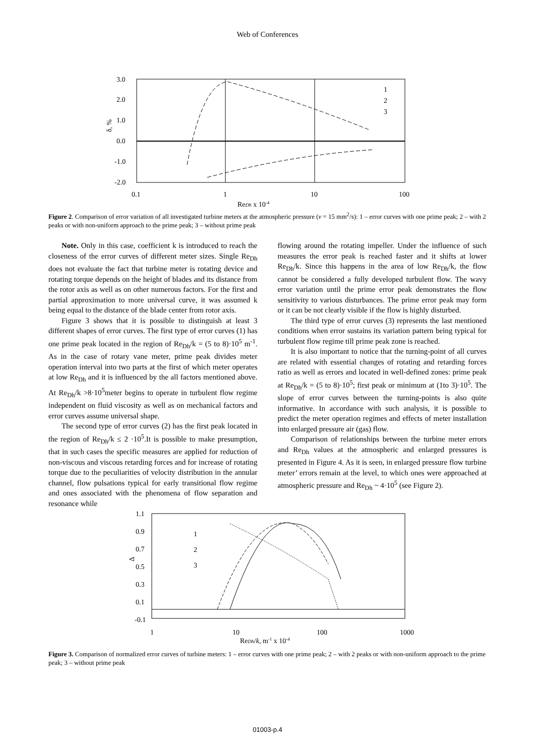Web of Conferences
3.0
2.0
1.0
0.0
-1.0
-2.0
0.1
1
10
100
ReDh x 10-4
δ, %
1
2
3
Figure 2. Comparison of error variation of all investigated turbine meters at the atmospheric pressure (ν = 15 mm<sup>2</sup>/s): 1 – error curves with one prime peak; 2 – with 2 peaks or with non-uniform approach to the prime peak; 3 – without prime peak
Note. Only in this case, coefficient k is introduced to reach the closeness of the error curves of different meter sizes. Single Re<sub>Dh</sub> does not evaluate the fact that turbine meter is rotating device and rotating torque depends on the height of blades and its distance from the rotor axis as well as on other numerous factors. For the first and partial approximation to more universal curve, it was assumed k being equal to the distance of the blade center from rotor axis.
Figure 3 shows that it is possible to distinguish at least 3 different shapes of error curves. The first type of error curves (1) has one prime peak located in the region of Re<sub>Dh</sub>/k = (5 to 8)·10<sup>5</sup> m<sup>-1</sup>. As in the case of rotary vane meter, prime peak divides meter operation interval into two parts at the first of which meter operates at low Re<sub>Dh</sub> and it is influenced by the all factors mentioned above. At Re<sub>Dh</sub>/k >8·10<sup>5</sup>meter begins to operate in turbulent flow regime independent on fluid viscosity as well as on mechanical factors and error curves assume universal shape.
The second type of error curves (2) has the first peak located in the region of Re<sub>Dh</sub>/k ≤ 2 ·10<sup>5</sup>.It is possible to make presumption, that in such cases the specific measures are applied for reduction of non-viscous and viscous retarding forces and for increase of rotating torque due to the peculiarities of velocity distribution in the annular channel, flow pulsations typical for early transitional flow regime and ones associated with the phenomena of flow separation and resonance while
flowing around the rotating impeller. Under the influence of such measures the error peak is reached faster and it shifts at lower Re<sub>Dh</sub>/k. Since this happens in the area of low Re<sub>Dh</sub>/k, the flow cannot be considered a fully developed turbulent flow. The wavy error variation until the prime error peak demonstrates the flow sensitivity to various disturbances. The prime error peak may form or it can be not clearly visible if the flow is highly disturbed.
The third type of error curves (3) represents the last mentioned conditions when error sustains its variation pattern being typical for turbulent flow regime till prime peak zone is reached.
It is also important to notice that the turning-point of all curves are related with essential changes of rotating and retarding forces ratio as well as errors and located in well-defined zones: prime peak at Re<sub>Dh</sub>/k = (5 to 8)·10<sup>5</sup>; first peak or minimum at (1to 3)·10<sup>5</sup>. The slope of error curves between the turning-points is also quite informative. In accordance with such analysis, it is possible to predict the meter operation regimes and effects of meter installation into enlarged pressure air (gas) flow.
Comparison of relationships between the turbine meter errors and Re<sub>Dh</sub> values at the atmospheric and enlarged pressures is presented in Figure 4. As it is seen, in enlarged pressure flow turbine meter’ errors remain at the level, to which ones were approached at atmospheric pressure and Re<sub>Dh</sub> ~ 4·10<sup>5</sup> (see Figure 2).
1.1
0.9
0.7
0.5
0.3
0.1
-0.1
1
10
100
1000
ReDh/k, m-1 x 10-4
Δ
1
2
3
Figure 3. Comparison of normalized error curves of turbine meters: 1 – error curves with one prime peak; 2 – with 2 peaks or with non-uniform approach to the prime peak; 3 – without prime peak
01003-p.4